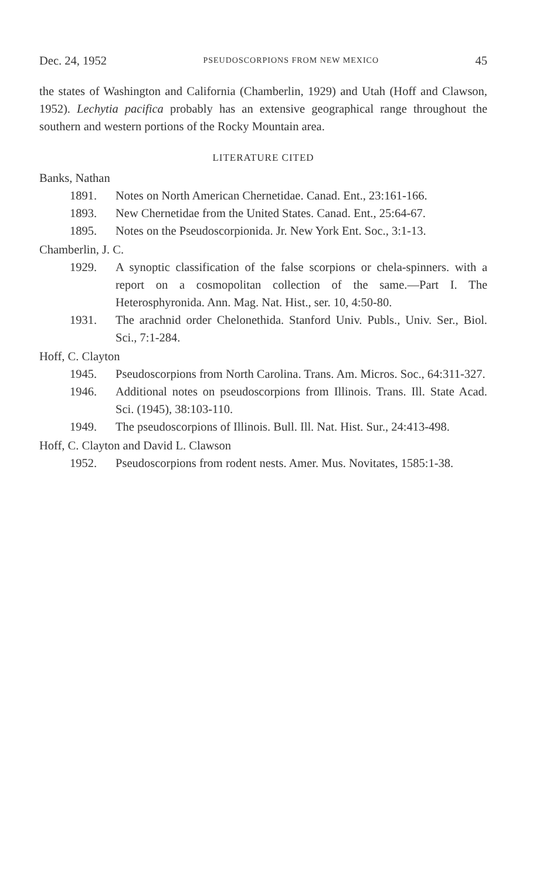Dec. 24, 1952 PSEUDOSCORPIONS FROM NEW MEXICO 45
the states of Washington and California (Chamberlin, 1929) and Utah (Hoff and Clawson, 1952). Lechytia pacifica probably has an extensive geographical range throughout the southern and western portions of the Rocky Mountain area.
LITERATURE CITED
Banks, Nathan
1891. Notes on North American Chernetidae. Canad. Ent., 23:161-166.
1893. New Chernetidae from the United States. Canad. Ent., 25:64-67.
1895. Notes on the Pseudoscorpionida. Jr. New York Ent. Soc., 3:1-13.
Chamberlin, J. C.
1929. A synoptic classification of the false scorpions or chela-spinners. with a report on a cosmopolitan collection of the same.—Part I. The Heterosphyronida. Ann. Mag. Nat. Hist., ser. 10, 4:50-80.
1931. The arachnid order Chelonethida. Stanford Univ. Publs., Univ. Ser., Biol. Sci., 7:1-284.
Hoff, C. Clayton
1945. Pseudoscorpions from North Carolina. Trans. Am. Micros. Soc., 64:311-327.
1946. Additional notes on pseudoscorpions from Illinois. Trans. Ill. State Acad. Sci. (1945), 38:103-110.
1949. The pseudoscorpions of Illinois. Bull. Ill. Nat. Hist. Sur., 24:413-498.
Hoff, C. Clayton and David L. Clawson
1952. Pseudoscorpions from rodent nests. Amer. Mus. Novitates, 1585:1-38.